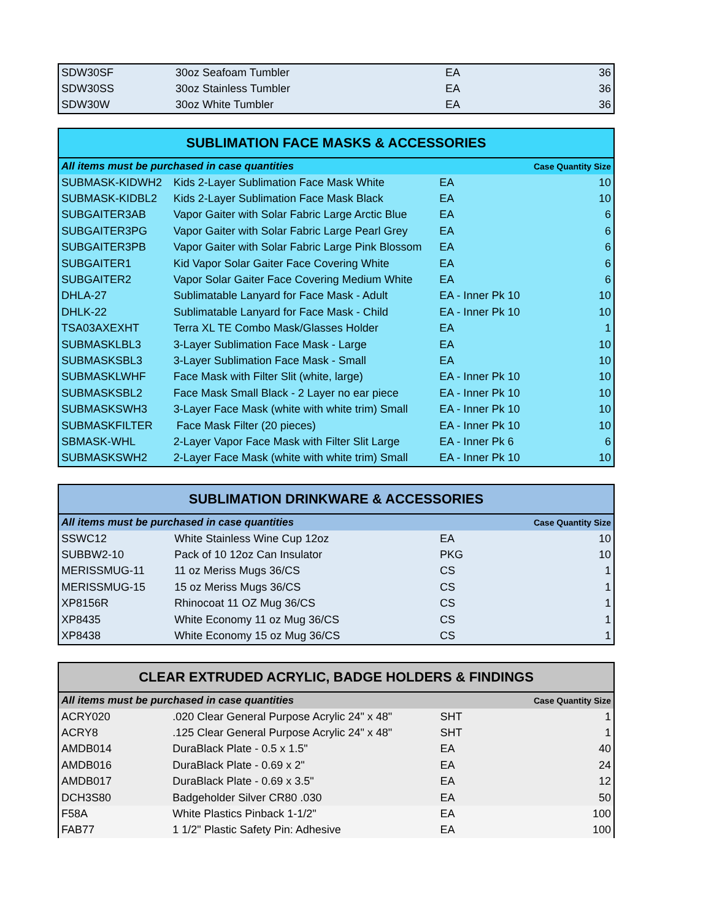| SDW30SF | 30oz Seafoam Tumbler | EA | 36 |
| SDW30SS | 30oz Stainless Tumbler | EA | 36 |
| SDW30W | 30oz White Tumbler | EA | 36 |
| SUBLIMATION FACE MASKS & ACCESSORIES | | | |
| All items must be purchased in case quantities | | | Case Quantity Size |
| SUBMASK-KIDWH2 | Kids 2-Layer Sublimation Face Mask White | EA | 10 |
| SUBMASK-KIDBL2 | Kids 2-Layer Sublimation Face Mask Black | EA | 10 |
| SUBGAITER3AB | Vapor Gaiter with Solar Fabric Large Arctic Blue | EA | 6 |
| SUBGAITER3PG | Vapor Gaiter with Solar Fabric Large Pearl Grey | EA | 6 |
| SUBGAITER3PB | Vapor Gaiter with Solar Fabric Large Pink Blossom | EA | 6 |
| SUBGAITER1 | Kid Vapor Solar Gaiter Face Covering White | EA | 6 |
| SUBGAITER2 | Vapor Solar Gaiter Face Covering Medium White | EA | 6 |
| DHLA-27 | Sublimatable Lanyard for Face Mask - Adult | EA - Inner Pk 10 | 10 |
| DHLK-22 | Sublimatable Lanyard for Face Mask - Child | EA - Inner Pk 10 | 10 |
| TSA03AXEXHT | Terra XL TE Combo Mask/Glasses Holder | EA | 1 |
| SUBMASKLBL3 | 3-Layer Sublimation Face Mask - Large | EA | 10 |
| SUBMASKSBL3 | 3-Layer Sublimation Face Mask - Small | EA | 10 |
| SUBMASKLWHF | Face Mask with Filter Slit (white, large) | EA - Inner Pk 10 | 10 |
| SUBMASKSBL2 | Face Mask Small Black - 2 Layer no ear piece | EA - Inner Pk 10 | 10 |
| SUBMASKSWH3 | 3-Layer Face Mask (white with white trim) Small | EA - Inner Pk 10 | 10 |
| SUBMASKFILTER | Face Mask Filter (20 pieces) | EA - Inner Pk 10 | 10 |
| SBMASK-WHL | 2-Layer Vapor Face Mask with Filter Slit Large | EA - Inner Pk 6 | 6 |
| SUBMASKSWH2 | 2-Layer Face Mask (white with white trim) Small | EA - Inner Pk 10 | 10 |
| SUBLIMATION DRINKWARE & ACCESSORIES | | | |
| All items must be purchased in case quantities | | | Case Quantity Size |
| SSWC12 | White Stainless Wine Cup 12oz | EA | 10 |
| SUBBW2-10 | Pack of 10 12oz Can Insulator | PKG | 10 |
| MERISSMUG-11 | 11 oz Meriss Mugs 36/CS | CS | 1 |
| MERISSMUG-15 | 15 oz Meriss Mugs 36/CS | CS | 1 |
| XP8156R | Rhinocoat 11 OZ Mug 36/CS | CS | 1 |
| XP8435 | White Economy 11 oz Mug 36/CS | CS | 1 |
| XP8438 | White Economy 15 oz Mug 36/CS | CS | 1 |
| CLEAR EXTRUDED ACRYLIC, BADGE HOLDERS & FINDINGS | | | |
| All items must be purchased in case quantities | | | Case Quantity Size |
| ACRY020 | .020 Clear General Purpose Acrylic 24" x 48" | SHT | 1 |
| ACRY8 | .125 Clear General Purpose Acrylic 24" x 48" | SHT | 1 |
| AMDB014 | DuraBlack Plate - 0.5 x 1.5" | EA | 40 |
| AMDB016 | DuraBlack Plate - 0.69 x 2" | EA | 24 |
| AMDB017 | DuraBlack Plate - 0.69 x 3.5" | EA | 12 |
| DCH3S80 | Badgeholder Silver CR80 .030 | EA | 50 |
| F58A | White Plastics Pinback 1-1/2" | EA | 100 |
| FAB77 | 1 1/2" Plastic Safety Pin: Adhesive | EA | 100 |